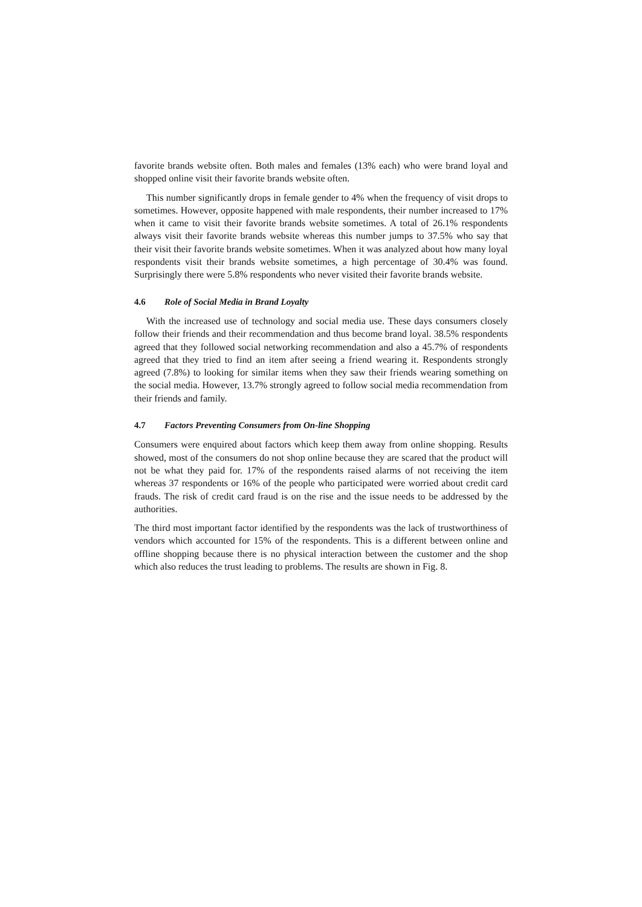favorite brands website often. Both males and females (13% each) who were brand loyal and shopped online visit their favorite brands website often.
This number significantly drops in female gender to 4% when the frequency of visit drops to sometimes. However, opposite happened with male respondents, their number increased to 17% when it came to visit their favorite brands website sometimes. A total of 26.1% respondents always visit their favorite brands website whereas this number jumps to 37.5% who say that their visit their favorite brands website sometimes. When it was analyzed about how many loyal respondents visit their brands website sometimes, a high percentage of 30.4% was found. Surprisingly there were 5.8% respondents who never visited their favorite brands website.
4.6 Role of Social Media in Brand Loyalty
With the increased use of technology and social media use. These days consumers closely follow their friends and their recommendation and thus become brand loyal. 38.5% respondents agreed that they followed social networking recommendation and also a 45.7% of respondents agreed that they tried to find an item after seeing a friend wearing it. Respondents strongly agreed (7.8%) to looking for similar items when they saw their friends wearing something on the social media. However, 13.7% strongly agreed to follow social media recommendation from their friends and family.
4.7 Factors Preventing Consumers from On-line Shopping
Consumers were enquired about factors which keep them away from online shopping. Results showed, most of the consumers do not shop online because they are scared that the product will not be what they paid for. 17% of the respondents raised alarms of not receiving the item whereas 37 respondents or 16% of the people who participated were worried about credit card frauds. The risk of credit card fraud is on the rise and the issue needs to be addressed by the authorities.
The third most important factor identified by the respondents was the lack of trustworthiness of vendors which accounted for 15% of the respondents. This is a different between online and offline shopping because there is no physical interaction between the customer and the shop which also reduces the trust leading to problems. The results are shown in Fig. 8.